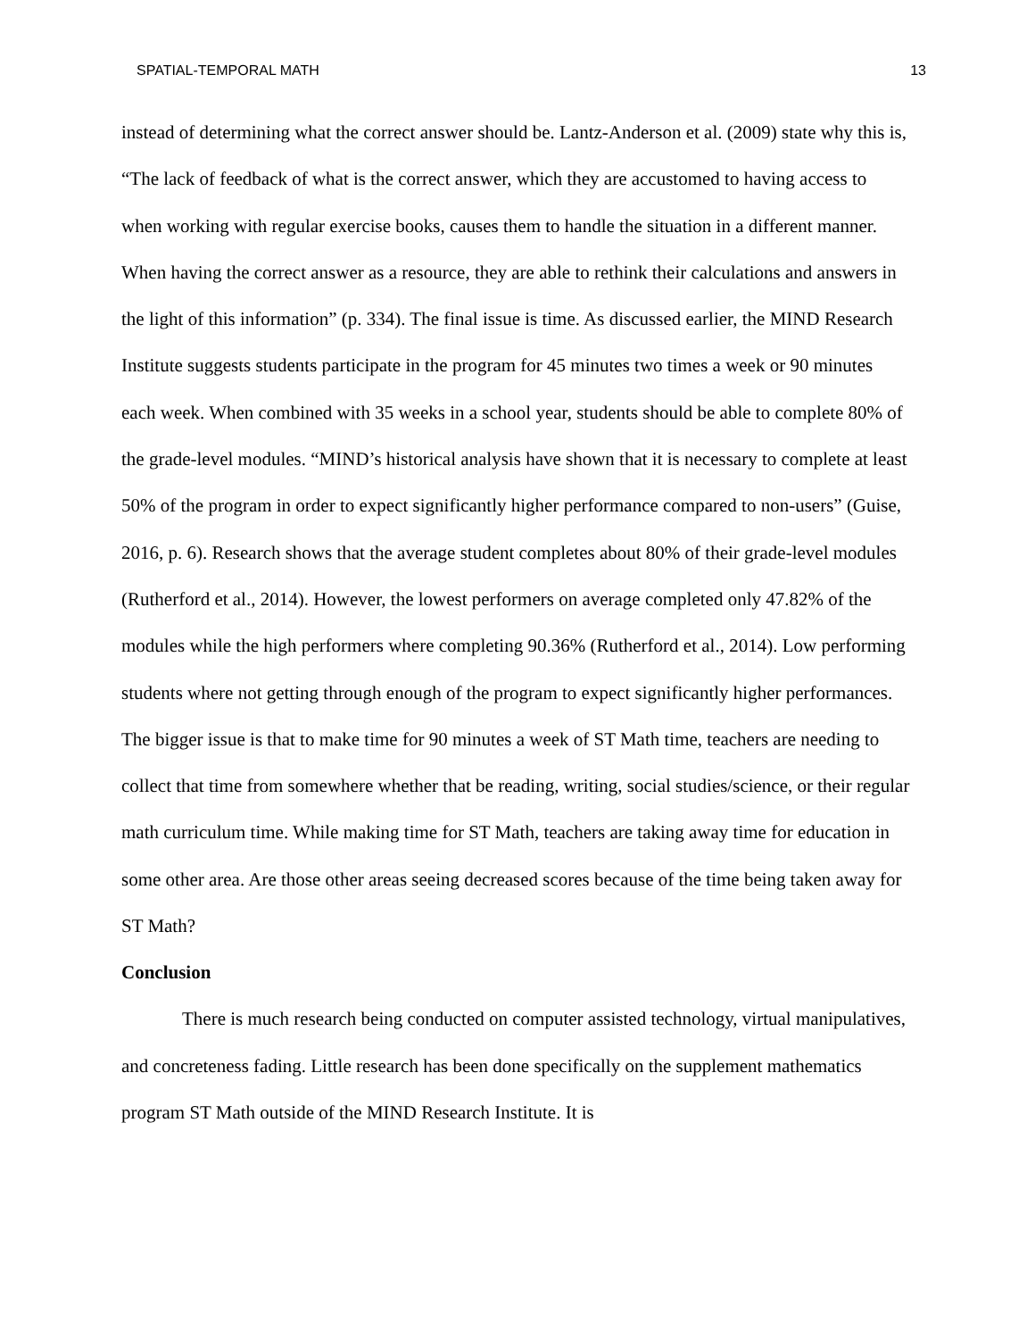SPATIAL-TEMPORAL MATH 13
instead of determining what the correct answer should be. Lantz-Anderson et al. (2009) state why this is, “The lack of feedback of what is the correct answer, which they are accustomed to having access to when working with regular exercise books, causes them to handle the situation in a different manner. When having the correct answer as a resource, they are able to rethink their calculations and answers in the light of this information” (p. 334). The final issue is time. As discussed earlier, the MIND Research Institute suggests students participate in the program for 45 minutes two times a week or 90 minutes each week. When combined with 35 weeks in a school year, students should be able to complete 80% of the grade-level modules. “MIND’s historical analysis have shown that it is necessary to complete at least 50% of the program in order to expect significantly higher performance compared to non-users” (Guise, 2016, p. 6). Research shows that the average student completes about 80% of their grade-level modules (Rutherford et al., 2014). However, the lowest performers on average completed only 47.82% of the modules while the high performers where completing 90.36% (Rutherford et al., 2014). Low performing students where not getting through enough of the program to expect significantly higher performances. The bigger issue is that to make time for 90 minutes a week of ST Math time, teachers are needing to collect that time from somewhere whether that be reading, writing, social studies/science, or their regular math curriculum time. While making time for ST Math, teachers are taking away time for education in some other area. Are those other areas seeing decreased scores because of the time being taken away for ST Math?
Conclusion
There is much research being conducted on computer assisted technology, virtual manipulatives, and concreteness fading. Little research has been done specifically on the supplement mathematics program ST Math outside of the MIND Research Institute. It is